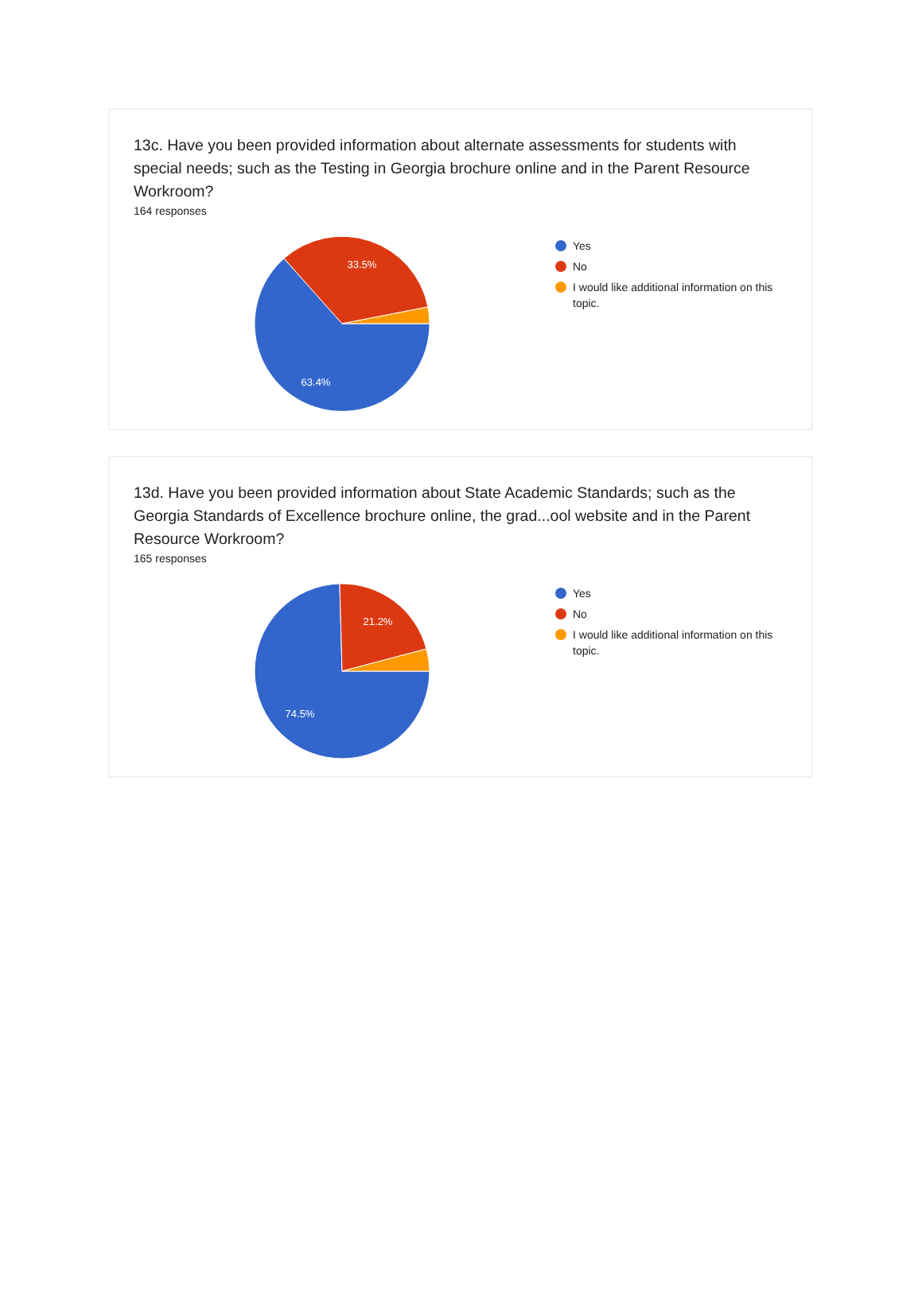13c. Have you been provided information about alternate assessments for students with special needs; such as the Testing in Georgia brochure online and in the Parent Resource Workroom?
164 responses
33.5%
63.4%
Yes
No
I would like additional information on this topic.
13d. Have you been provided information about State Academic Standards; such as the Georgia Standards of Excellence brochure online, the grad...ool website and in the Parent Resource Workroom?
165 responses
21.2%
74.5%
Yes
No
I would like additional information on this topic.